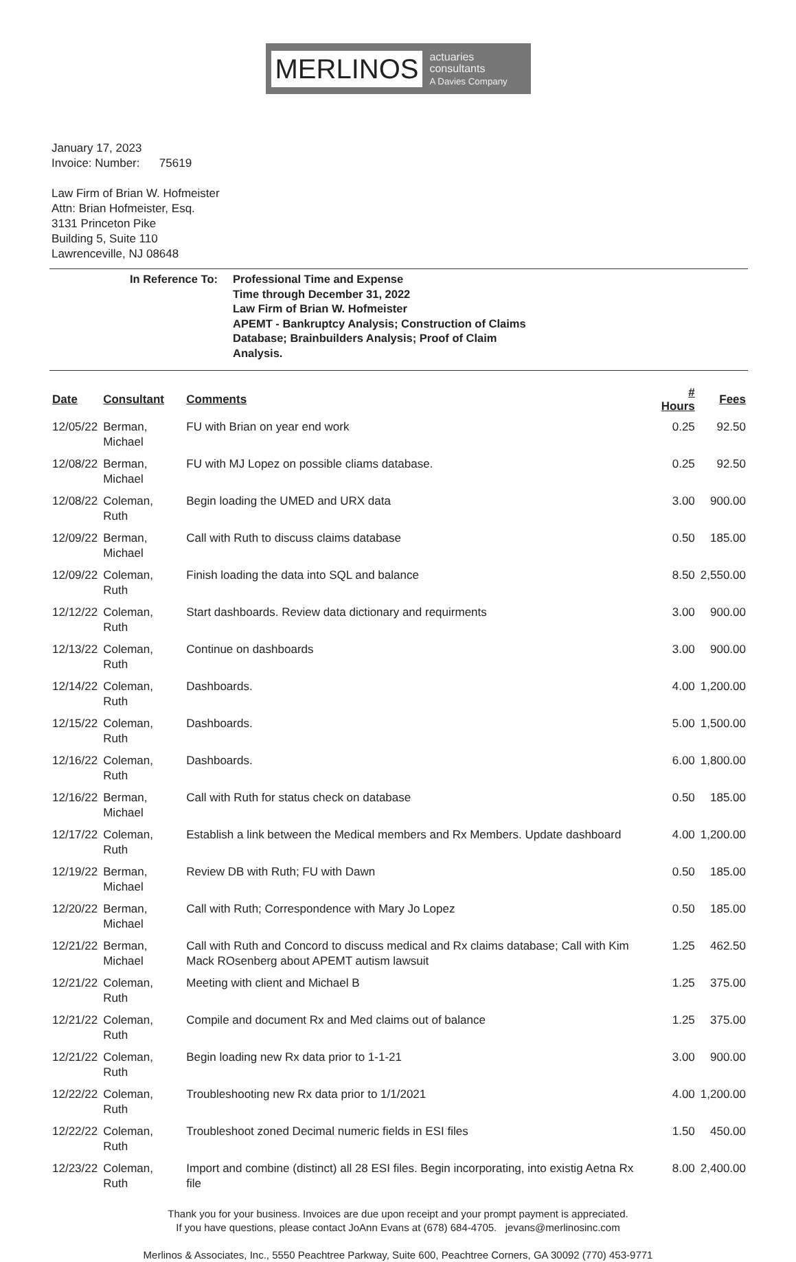MERLINOS actuaries
consultants
A Davies Company
January 17, 2023
Invoice: Number: 75619
Law Firm of Brian W. Hofmeister
Attn: Brian Hofmeister, Esq.
3131 Princeton Pike
Building 5, Suite 110
Lawrenceville, NJ 08648
In Reference To: Professional Time and Expense
Time through December 31, 2022
Law Firm of Brian W. Hofmeister
APEMT - Bankruptcy Analysis; Construction of Claims
Database; Brainbuilders Analysis; Proof of Claim
Analysis.
| Date | Consultant | Comments | # Hours | Fees |
| --- | --- | --- | --- | --- |
| 12/05/22 | Berman, Michael | FU with Brian on year end work | 0.25 | 92.50 |
| 12/08/22 | Berman, Michael | FU with MJ Lopez on possible cliams database. | 0.25 | 92.50 |
| 12/08/22 | Coleman, Ruth | Begin loading the UMED and URX data | 3.00 | 900.00 |
| 12/09/22 | Berman, Michael | Call with Ruth to discuss claims database | 0.50 | 185.00 |
| 12/09/22 | Coleman, Ruth | Finish loading the data into SQL and balance | 8.50 | 2,550.00 |
| 12/12/22 | Coleman, Ruth | Start dashboards. Review data dictionary and requirments | 3.00 | 900.00 |
| 12/13/22 | Coleman, Ruth | Continue on dashboards | 3.00 | 900.00 |
| 12/14/22 | Coleman, Ruth | Dashboards. | 4.00 | 1,200.00 |
| 12/15/22 | Coleman, Ruth | Dashboards. | 5.00 | 1,500.00 |
| 12/16/22 | Coleman, Ruth | Dashboards. | 6.00 | 1,800.00 |
| 12/16/22 | Berman, Michael | Call with Ruth for status check on database | 0.50 | 185.00 |
| 12/17/22 | Coleman, Ruth | Establish a link between the Medical members and Rx Members. Update dashboard | 4.00 | 1,200.00 |
| 12/19/22 | Berman, Michael | Review DB with Ruth; FU with Dawn | 0.50 | 185.00 |
| 12/20/22 | Berman, Michael | Call with Ruth; Correspondence with Mary Jo Lopez | 0.50 | 185.00 |
| 12/21/22 | Berman, Michael | Call with Ruth and Concord to discuss medical and Rx claims database; Call with Kim Mack ROsenberg about APEMT autism lawsuit | 1.25 | 462.50 |
| 12/21/22 | Coleman, Ruth | Meeting with client and Michael B | 1.25 | 375.00 |
| 12/21/22 | Coleman, Ruth | Compile and document Rx and Med claims out of balance | 1.25 | 375.00 |
| 12/21/22 | Coleman, Ruth | Begin loading new Rx data prior to 1-1-21 | 3.00 | 900.00 |
| 12/22/22 | Coleman, Ruth | Troubleshooting new Rx data prior to 1/1/2021 | 4.00 | 1,200.00 |
| 12/22/22 | Coleman, Ruth | Troubleshoot zoned Decimal numeric fields in ESI files | 1.50 | 450.00 |
| 12/23/22 | Coleman, Ruth | Import and combine (distinct) all 28 ESI files. Begin incorporating, into existig Aetna Rx file | 8.00 | 2,400.00 |
Thank you for your business. Invoices are due upon receipt and your prompt payment is appreciated.
If you have questions, please contact JoAnn Evans at (678) 684-4705. jevans@merlinosinc.com
Merlinos & Associates, Inc., 5550 Peachtree Parkway, Suite 600, Peachtree Corners, GA 30092 (770) 453-9771